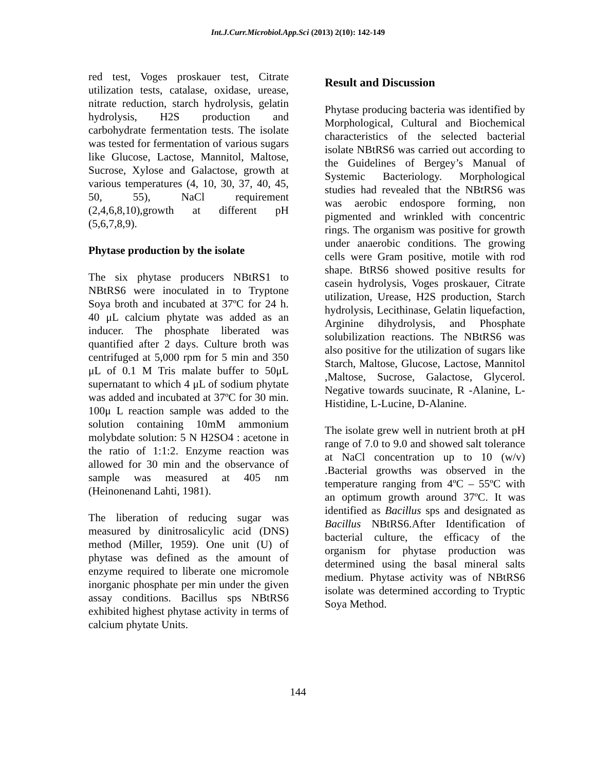Int.J.Curr.Microbiol.App.Sci (2013) 2(10): 142-149
red test, Voges proskauer test, Citrate utilization tests, catalase, oxidase, urease, nitrate reduction, starch hydrolysis, gelatin hydrolysis, H2S production and carbohydrate fermentation tests. The isolate was tested for fermentation of various sugars like Glucose, Lactose, Mannitol, Maltose, Sucrose, Xylose and Galactose, growth at various temperatures (4, 10, 30, 37, 40, 45, 50, 55), NaCl requirement (2,4,6,8,10),growth at different pH (5,6,7,8,9).
Phytase production by the isolate
The six phytase producers NBtRS1 to NBtRS6 were inoculated in to Tryptone Soya broth and incubated at 37ºC for 24 h. 40 μL calcium phytate was added as an inducer. The phosphate liberated was quantified after 2 days. Culture broth was centrifuged at 5,000 rpm for 5 min and 350 μL of 0.1 M Tris malate buffer to 50μL supernatant to which 4 μL of sodium phytate was added and incubated at 37ºC for 30 min. 100μ L reaction sample was added to the solution containing 10mM ammonium molybdate solution: 5 N H2SO4 : acetone in the ratio of 1:1:2. Enzyme reaction was allowed for 30 min and the observance of sample was measured at 405 nm (Heinonenand Lahti, 1981).
The liberation of reducing sugar was measured by dinitrosalicylic acid (DNS) method (Miller, 1959). One unit (U) of phytase was defined as the amount of enzyme required to liberate one micromole inorganic phosphate per min under the given assay conditions. Bacillus sps NBtRS6 exhibited highest phytase activity in terms of calcium phytate Units.
Result and Discussion
Phytase producing bacteria was identified by Morphological, Cultural and Biochemical characteristics of the selected bacterial isolate NBtRS6 was carried out according to the Guidelines of Bergey’s Manual of Systemic Bacteriology. Morphological studies had revealed that the NBtRS6 was was aerobic endospore forming, non pigmented and wrinkled with concentric rings. The organism was positive for growth under anaerobic conditions. The growing cells were Gram positive, motile with rod shape. BtRS6 showed positive results for casein hydrolysis, Voges proskauer, Citrate utilization, Urease, H2S production, Starch hydrolysis, Lecithinase, Gelatin liquefaction, Arginine dihydrolysis, and Phosphate solubilization reactions. The NBtRS6 was also positive for the utilization of sugars like Starch, Maltose, Glucose, Lactose, Mannitol ,Maltose, Sucrose, Galactose, Glycerol. Negative towards suucinate, R -Alanine, L-Histidine, L-Lucine, D-Alanine.
The isolate grew well in nutrient broth at pH range of 7.0 to 9.0 and showed salt tolerance at NaCl concentration up to 10 (w/v) .Bacterial growths was observed in the temperature ranging from 4ºC – 55ºC with an optimum growth around 37ºC. It was identified as Bacillus sps and designated as Bacillus NBtRS6.After Identification of bacterial culture, the efficacy of the organism for phytase production was determined using the basal mineral salts medium. Phytase activity was of NBtRS6 isolate was determined according to Tryptic Soya Method.
144